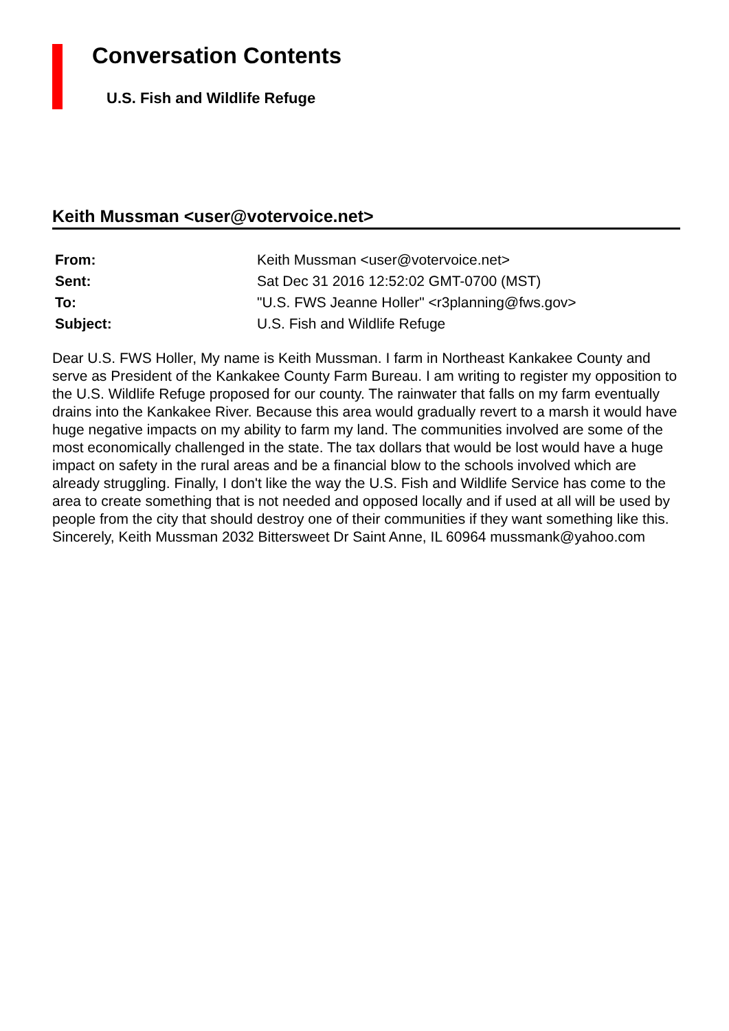Conversation Contents
U.S. Fish and Wildlife Refuge
Keith Mussman <user@votervoice.net>
| From: | Keith Mussman <user@votervoice.net> |
| Sent: | Sat Dec 31 2016 12:52:02 GMT-0700 (MST) |
| To: | "U.S. FWS Jeanne Holler" <r3planning@fws.gov> |
| Subject: | U.S. Fish and Wildlife Refuge |
Dear U.S. FWS Holler, My name is Keith Mussman. I farm in Northeast Kankakee County and serve as President of the Kankakee County Farm Bureau. I am writing to register my opposition to the U.S. Wildlife Refuge proposed for our county. The rainwater that falls on my farm eventually drains into the Kankakee River. Because this area would gradually revert to a marsh it would have huge negative impacts on my ability to farm my land. The communities involved are some of the most economically challenged in the state. The tax dollars that would be lost would have a huge impact on safety in the rural areas and be a financial blow to the schools involved which are already struggling. Finally, I don't like the way the U.S. Fish and Wildlife Service has come to the area to create something that is not needed and opposed locally and if used at all will be used by people from the city that should destroy one of their communities if they want something like this. Sincerely, Keith Mussman 2032 Bittersweet Dr Saint Anne, IL 60964 mussmank@yahoo.com